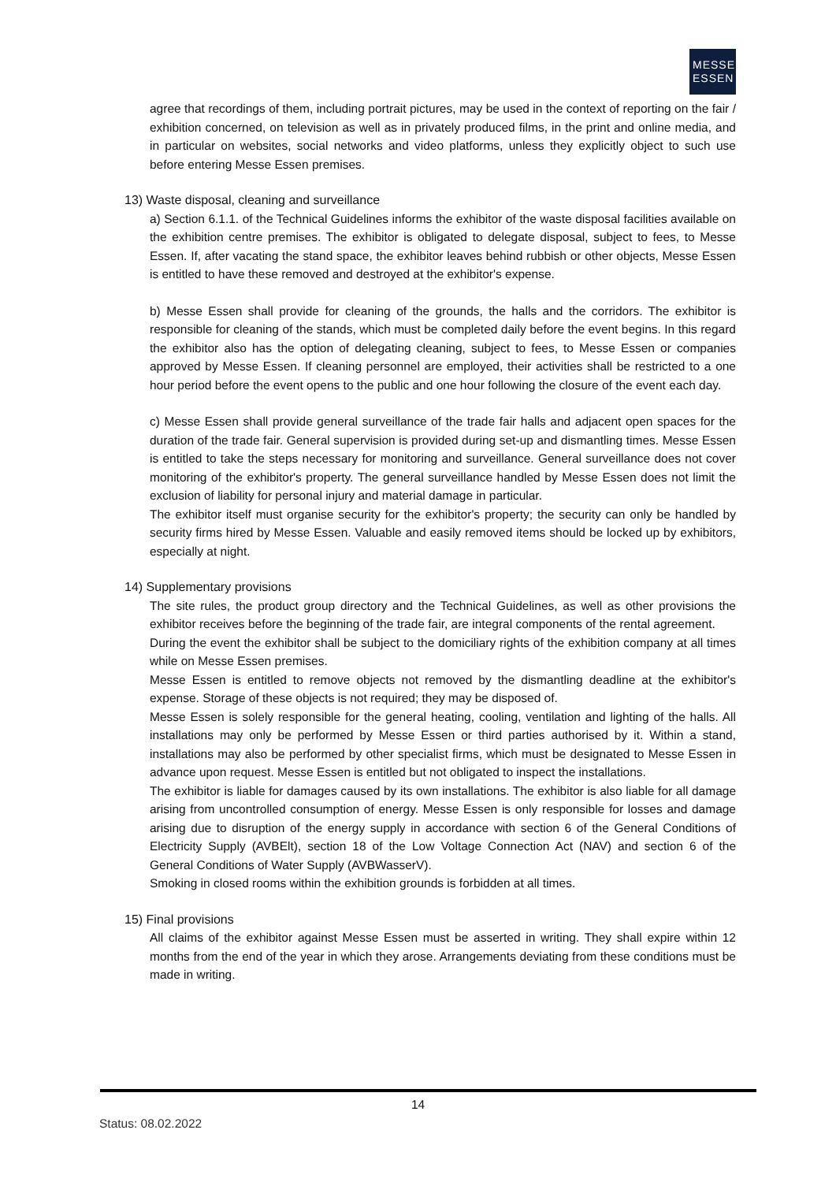MESSE
ESSEN
agree that recordings of them, including portrait pictures, may be used in the context of reporting on the fair / exhibition concerned, on television as well as in privately produced films, in the print and online media, and in particular on websites, social networks and video platforms, unless they explicitly object to such use before entering Messe Essen premises.
13) Waste disposal, cleaning and surveillance
a) Section 6.1.1. of the Technical Guidelines informs the exhibitor of the waste disposal facilities available on the exhibition centre premises. The exhibitor is obligated to delegate disposal, subject to fees, to Messe Essen. If, after vacating the stand space, the exhibitor leaves behind rubbish or other objects, Messe Essen is entitled to have these removed and destroyed at the exhibitor's expense.
b) Messe Essen shall provide for cleaning of the grounds, the halls and the corridors. The exhibitor is responsible for cleaning of the stands, which must be completed daily before the event begins. In this regard the exhibitor also has the option of delegating cleaning, subject to fees, to Messe Essen or companies approved by Messe Essen. If cleaning personnel are employed, their activities shall be restricted to a one hour period before the event opens to the public and one hour following the closure of the event each day.
c) Messe Essen shall provide general surveillance of the trade fair halls and adjacent open spaces for the duration of the trade fair. General supervision is provided during set-up and dismantling times. Messe Essen is entitled to take the steps necessary for monitoring and surveillance. General surveillance does not cover monitoring of the exhibitor's property. The general surveillance handled by Messe Essen does not limit the exclusion of liability for personal injury and material damage in particular.
The exhibitor itself must organise security for the exhibitor's property; the security can only be handled by security firms hired by Messe Essen. Valuable and easily removed items should be locked up by exhibitors, especially at night.
14) Supplementary provisions
The site rules, the product group directory and the Technical Guidelines, as well as other provisions the exhibitor receives before the beginning of the trade fair, are integral components of the rental agreement.
During the event the exhibitor shall be subject to the domiciliary rights of the exhibition company at all times while on Messe Essen premises.
Messe Essen is entitled to remove objects not removed by the dismantling deadline at the exhibitor's expense. Storage of these objects is not required; they may be disposed of.
Messe Essen is solely responsible for the general heating, cooling, ventilation and lighting of the halls. All installations may only be performed by Messe Essen or third parties authorised by it. Within a stand, installations may also be performed by other specialist firms, which must be designated to Messe Essen in advance upon request. Messe Essen is entitled but not obligated to inspect the installations.
The exhibitor is liable for damages caused by its own installations. The exhibitor is also liable for all damage arising from uncontrolled consumption of energy. Messe Essen is only responsible for losses and damage arising due to disruption of the energy supply in accordance with section 6 of the General Conditions of Electricity Supply (AVBElt), section 18 of the Low Voltage Connection Act (NAV) and section 6 of the General Conditions of Water Supply (AVBWasserV).
Smoking in closed rooms within the exhibition grounds is forbidden at all times.
15) Final provisions
All claims of the exhibitor against Messe Essen must be asserted in writing. They shall expire within 12 months from the end of the year in which they arose. Arrangements deviating from these conditions must be made in writing.
14
Status: 08.02.2022